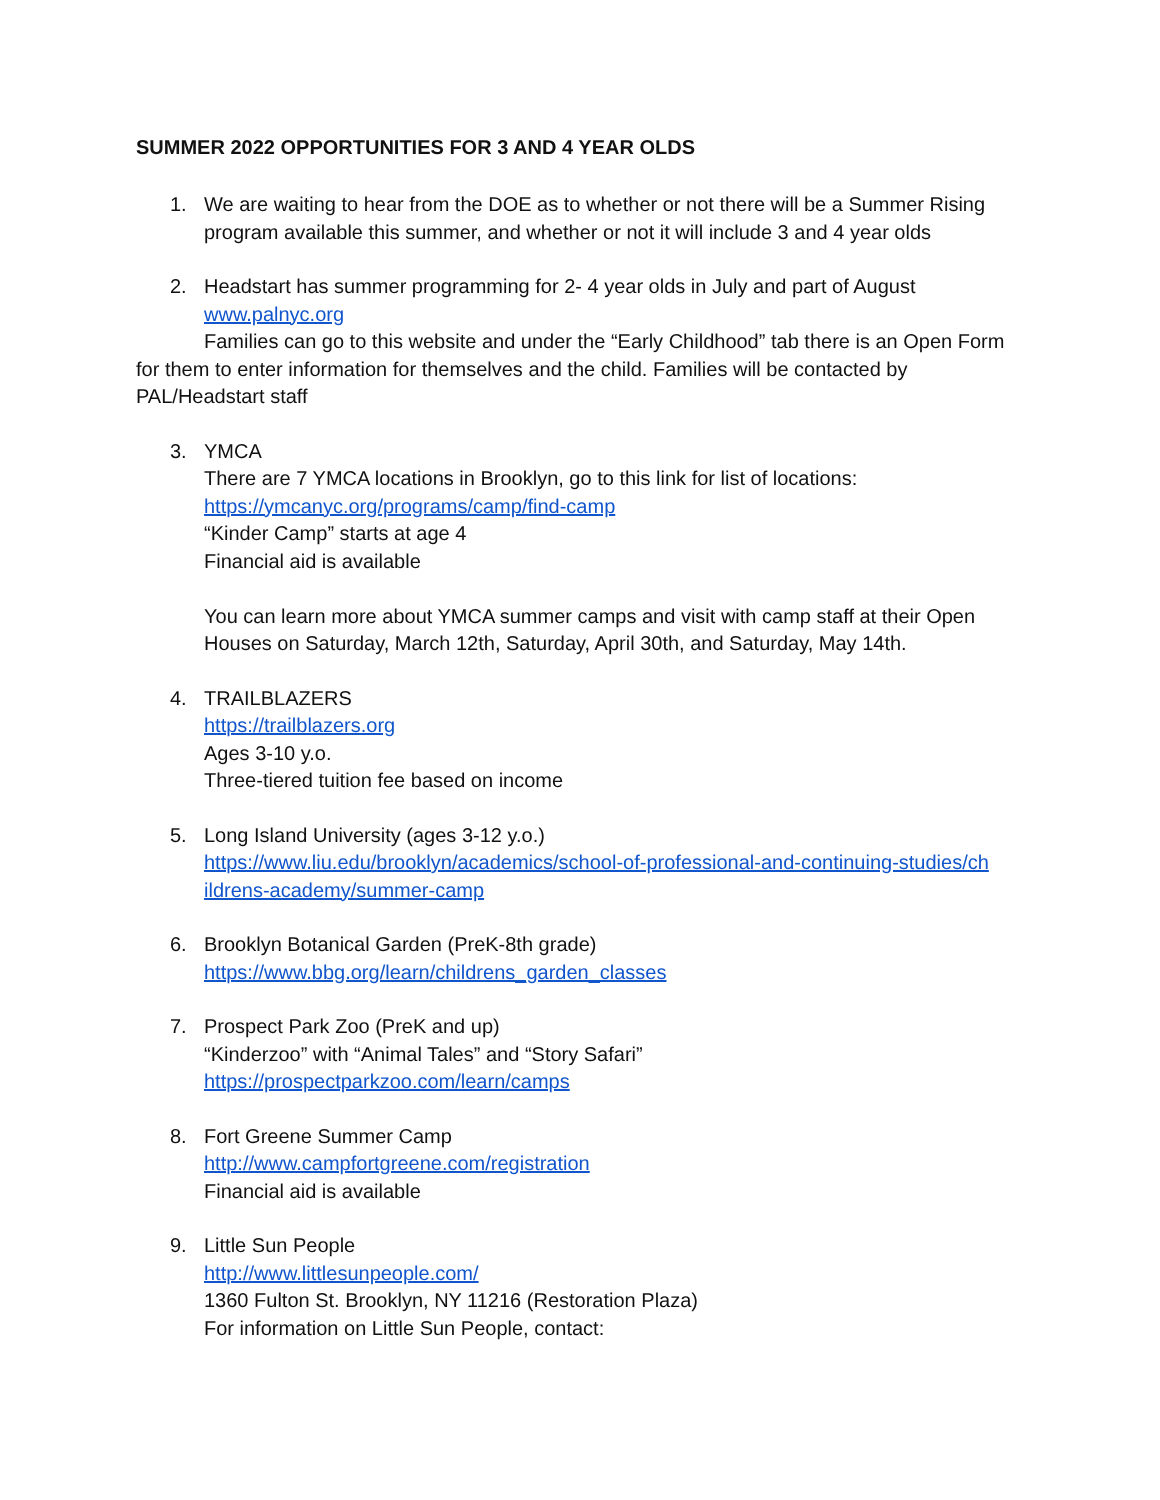SUMMER 2022 OPPORTUNITIES FOR 3 AND 4 YEAR OLDS
1. We are waiting to hear from the DOE as to whether or not there will be a Summer Rising program available this summer, and whether or not it will include 3 and 4 year olds
2. Headstart has summer programming for 2- 4 year olds in July and part of August
www.palnyc.org
Families can go to this website and under the “Early Childhood” tab there is an Open Form for them to enter information for themselves and the child. Families will be contacted by PAL/Headstart staff
3. YMCA
There are 7 YMCA locations in Brooklyn, go to this link for list of locations:
https://ymcanyc.org/programs/camp/find-camp
“Kinder Camp” starts at age 4
Financial aid is available
You can learn more about YMCA summer camps and visit with camp staff at their Open Houses on Saturday, March 12th, Saturday, April 30th, and Saturday, May 14th.
4. TRAILBLAZERS
https://trailblazers.org
Ages 3-10 y.o.
Three-tiered tuition fee based on income
5. Long Island University (ages 3-12 y.o.)
https://www.liu.edu/brooklyn/academics/school-of-professional-and-continuing-studies/ch ildrens-academy/summer-camp
6. Brooklyn Botanical Garden (PreK-8th grade)
https://www.bbg.org/learn/childrens_garden_classes
7. Prospect Park Zoo (PreK and up)
“Kinderzoo” with “Animal Tales” and “Story Safari”
https://prospectparkzoo.com/learn/camps
8. Fort Greene Summer Camp
http://www.campfortgreene.com/registration
Financial aid is available
9. Little Sun People
http://www.littlesunpeople.com/
1360 Fulton St. Brooklyn, NY 11216 (Restoration Plaza)
For information on Little Sun People, contact: